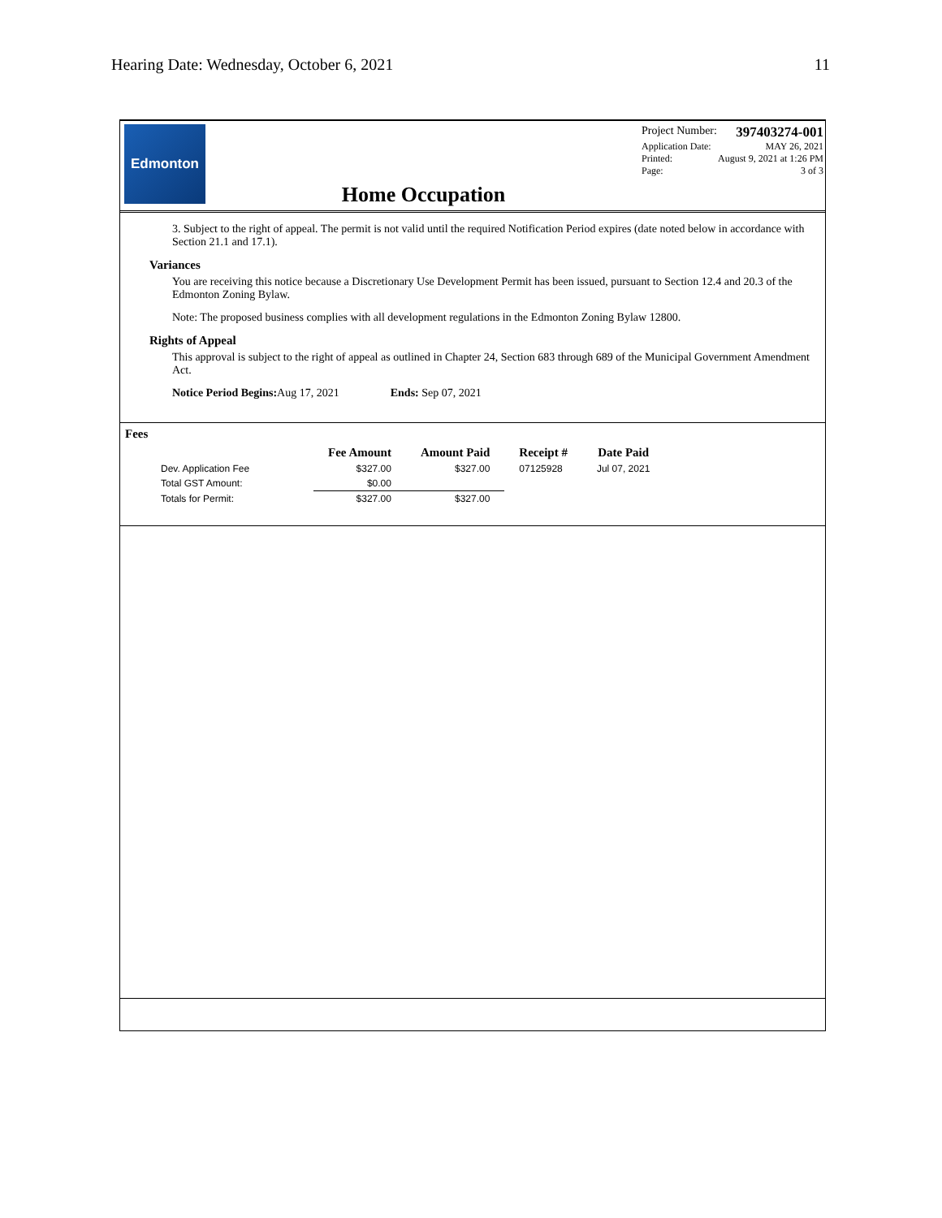Hearing Date: Wednesday, October 6, 2021 11
Edmonton
Home Occupation
Project Number: 397403274-001
Application Date: MAY 26, 2021
Printed: August 9, 2021 at 1:26 PM
Page: 3 of 3
3. Subject to the right of appeal. The permit is not valid until the required Notification Period expires (date noted below in accordance with Section 21.1 and 17.1).
Variances
You are receiving this notice because a Discretionary Use Development Permit has been issued, pursuant to Section 12.4 and 20.3 of the Edmonton Zoning Bylaw.
Note: The proposed business complies with all development regulations in the Edmonton Zoning Bylaw 12800.
Rights of Appeal
This approval is subject to the right of appeal as outlined in Chapter 24, Section 683 through 689 of the Municipal Government Amendment Act.
Notice Period Begins: Aug 17, 2021 Ends: Sep 07, 2021
Fees
| | Fee Amount | Amount Paid | Receipt # | Date Paid |
| --- | --- | --- | --- | --- |
| Dev. Application Fee | $327.00 | $327.00 | 07125928 | Jul 07, 2021 |
| Total GST Amount: | $0.00 | | | |
| Totals for Permit: | $327.00 | $327.00 | | |